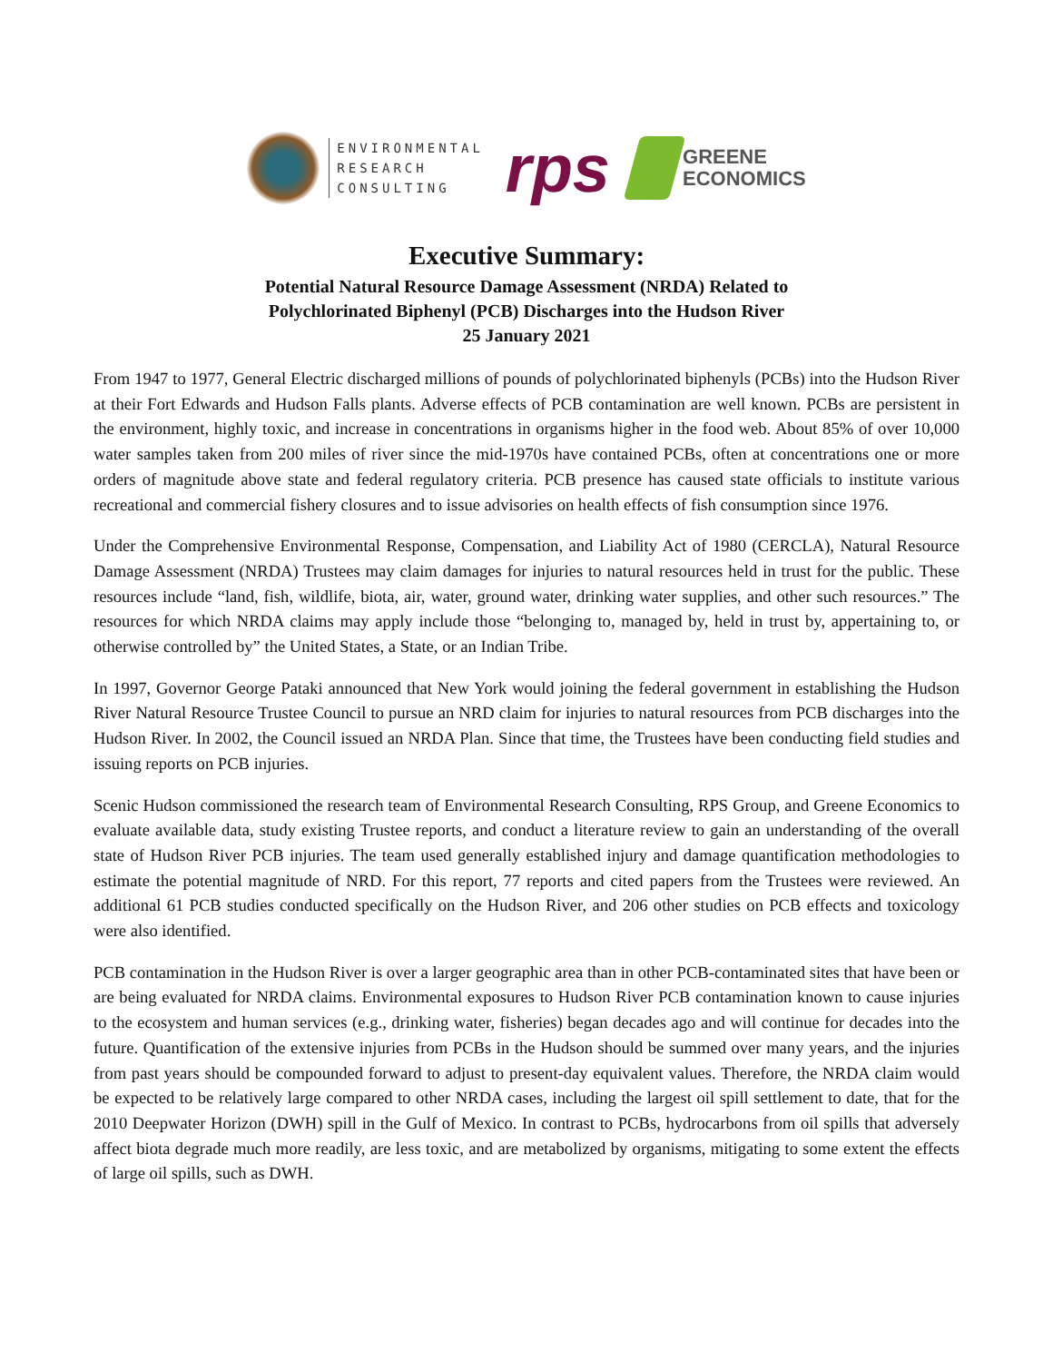ENVIRONMENTAL
RESEARCH
CONSULTING
rps
GREENE
ECONOMICS
Executive Summary:
Potential Natural Resource Damage Assessment (NRDA) Related to
Polychlorinated Biphenyl (PCB) Discharges into the Hudson River
25 January 2021
From 1947 to 1977, General Electric discharged millions of pounds of polychlorinated biphenyls (PCBs) into the Hudson River at their Fort Edwards and Hudson Falls plants. Adverse effects of PCB contamination are well known. PCBs are persistent in the environment, highly toxic, and increase in concentrations in organisms higher in the food web. About 85% of over 10,000 water samples taken from 200 miles of river since the mid-1970s have contained PCBs, often at concentrations one or more orders of magnitude above state and federal regulatory criteria. PCB presence has caused state officials to institute various recreational and commercial fishery closures and to issue advisories on health effects of fish consumption since 1976.
Under the Comprehensive Environmental Response, Compensation, and Liability Act of 1980 (CERCLA), Natural Resource Damage Assessment (NRDA) Trustees may claim damages for injuries to natural resources held in trust for the public. These resources include “land, fish, wildlife, biota, air, water, ground water, drinking water supplies, and other such resources.” The resources for which NRDA claims may apply include those “belonging to, managed by, held in trust by, appertaining to, or otherwise controlled by” the United States, a State, or an Indian Tribe.
In 1997, Governor George Pataki announced that New York would joining the federal government in establishing the Hudson River Natural Resource Trustee Council to pursue an NRD claim for injuries to natural resources from PCB discharges into the Hudson River. In 2002, the Council issued an NRDA Plan. Since that time, the Trustees have been conducting field studies and issuing reports on PCB injuries.
Scenic Hudson commissioned the research team of Environmental Research Consulting, RPS Group, and Greene Economics to evaluate available data, study existing Trustee reports, and conduct a literature review to gain an understanding of the overall state of Hudson River PCB injuries. The team used generally established injury and damage quantification methodologies to estimate the potential magnitude of NRD. For this report, 77 reports and cited papers from the Trustees were reviewed. An additional 61 PCB studies conducted specifically on the Hudson River, and 206 other studies on PCB effects and toxicology were also identified.
PCB contamination in the Hudson River is over a larger geographic area than in other PCB-contaminated sites that have been or are being evaluated for NRDA claims. Environmental exposures to Hudson River PCB contamination known to cause injuries to the ecosystem and human services (e.g., drinking water, fisheries) began decades ago and will continue for decades into the future. Quantification of the extensive injuries from PCBs in the Hudson should be summed over many years, and the injuries from past years should be compounded forward to adjust to present-day equivalent values. Therefore, the NRDA claim would be expected to be relatively large compared to other NRDA cases, including the largest oil spill settlement to date, that for the 2010 Deepwater Horizon (DWH) spill in the Gulf of Mexico. In contrast to PCBs, hydrocarbons from oil spills that adversely affect biota degrade much more readily, are less toxic, and are metabolized by organisms, mitigating to some extent the effects of large oil spills, such as DWH.